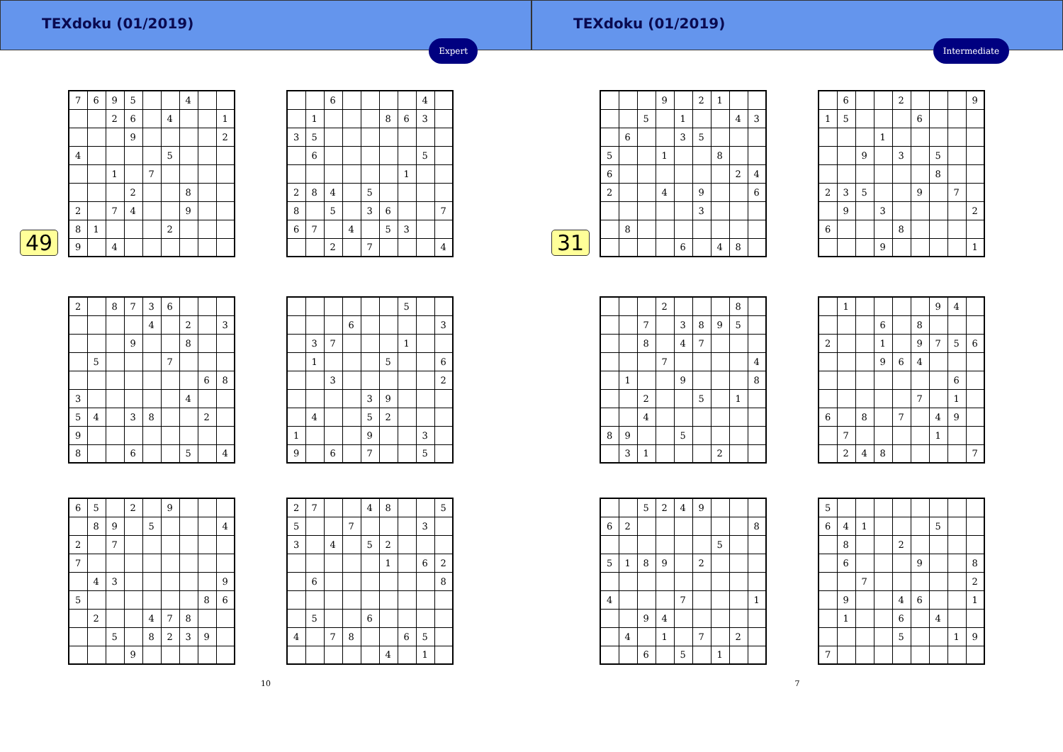TEXdoku (01/2019)
Expert
49
| 7 | 6 | 9 | 5 | | | 4 | | |
| | | 2 | 6 | | 4 | | | 1 |
| | | | 9 | | | | | 2 |
| 4 | | | | | 5 | | | |
| | | 1 | | 7 | | | | |
| | | | 2 | | | 8 | | |
| 2 | | 7 | 4 | | | 9 | | |
| 8 | 1 | | | | 2 | | | |
| 9 | | 4 | | | | | | |
| | | 6 | | | | | 4 | |
| | 1 | | | | 8 | 6 | 3 | |
| 3 | 5 | | | | | | | |
| | 6 | | | | | | 5 | |
| | | | | | | 1 | | |
| 2 | 8 | 4 | | 5 | | | | |
| 8 | | 5 | | 3 | 6 | | | 7 |
| 6 | 7 | | 4 | | 5 | 3 | | |
| | | 2 | | 7 | | | | 4 |
| 2 | | 8 | 7 | 3 | 6 | | | |
| | | | | 4 | | 2 | | 3 |
| | | | 9 | | | 8 | | |
| | 5 | | | | 7 | | | |
| | | | | | | | 6 | 8 |
| 3 | | | | | | 4 | | |
| 5 | 4 | | 3 | 8 | | | 2 | |
| 9 | | | | | | | | |
| 8 | | | 6 | | | 5 | | 4 |
| | | | | | | 5 | | |
| | | | 6 | | | | | 3 |
| | 3 | 7 | | | | 1 | | |
| | 1 | | | | 5 | | | 6 |
| | | 3 | | | | | | 2 |
| | | | | 3 | 9 | | | |
| | 4 | | | 5 | 2 | | | |
| 1 | | | | 9 | | | 3 | |
| 9 | | 6 | | 7 | | | 5 | |
| 6 | 5 | | 2 | | 9 | | | |
| | 8 | 9 | | 5 | | | | 4 |
| 2 | | 7 | | | | | | |
| 7 | | | | | | | | |
| | 4 | 3 | | | | | | 9 |
| 5 | | | | | | | 8 | 6 |
| | 2 | | | 4 | 7 | 8 | | |
| | | 5 | | 8 | 2 | 3 | 9 | |
| | | | 9 | | | | | |
| 2 | 7 | | | 4 | 8 | | | 5 |
| 5 | | | 7 | | | | 3 | |
| 3 | | 4 | | 5 | 2 | | | |
| | | | | | 1 | | 6 | 2 |
| | 6 | | | | | | | 8 |
| | 5 | | | 6 | | | | |
| 4 | | 7 | 8 | | | 6 | 5 | |
| | | | | | 4 | | 1 | |
10
TEXdoku (01/2019)
Intermediate
31
| | | | 9 | | 2 | 1 | | |
| | | 5 | | 1 | | | 4 | 3 |
| | 6 | | | 3 | 5 | | | |
| 5 | | | 1 | | | 8 | | |
| 6 | | | | | | | 2 | 4 |
| 2 | | | 4 | | 9 | | | 6 |
| | | | | | 3 | | | |
| | 8 | | | | | | | |
| | | | | 6 | | 4 | 8 | |
| | 6 | | | 2 | | | | 9 |
| 1 | 5 | | | | 6 | | | |
| | | | 1 | | | | | |
| | | 9 | | 3 | | 5 | | |
| | | | | | | 8 | | |
| 2 | 3 | 5 | | | 9 | | 7 | |
| | 9 | | 3 | | | | | 2 |
| 6 | | | | 8 | | | | |
| | | | 9 | | | | | 1 |
| | | | 2 | | | | 8 | |
| | | 7 | | 3 | 8 | 9 | 5 | |
| | | 8 | | 4 | 7 | | | |
| | | | 7 | | | | | 4 |
| | 1 | | | 9 | | | | 8 |
| | | 2 | | | 5 | | 1 | |
| | | 4 | | | | | | |
| 8 | 9 | | | 5 | | | | |
| | 3 | 1 | | | | 2 | | |
| | 1 | | | | | 9 | 4 | |
| | | | 6 | | 8 | | | |
| 2 | | | 1 | | 9 | 7 | 5 | 6 |
| | | | 9 | 6 | 4 | | | |
| | | | | | | | 6 | |
| | | | | | 7 | | 1 | |
| 6 | | 8 | | 7 | | 4 | 9 | |
| | 7 | | | | | 1 | | |
| | 2 | 4 | 8 | | | | | 7 |
| | | 5 | 2 | 4 | 9 | | | |
| 6 | 2 | | | | | | | 8 |
| | | | | | | 5 | | |
| 5 | 1 | 8 | 9 | | 2 | | | |
| 4 | | | | 7 | | | | 1 |
| | | 9 | 4 | | | | | |
| | 4 | | 1 | | 7 | | 2 | |
| | | 6 | | 5 | | 1 | | |
| 5 | | | | | | | | |
| 6 | 4 | 1 | | | | 5 | | |
| | 8 | | | 2 | | | | |
| | 6 | | | | 9 | | | 8 |
| | | 7 | | | | | | 2 |
| | 9 | | | 4 | 6 | | | 1 |
| | 1 | | | 6 | | 4 | | |
| | | | | 5 | | | 1 | 9 |
| 7 | | | | | | | | |
7